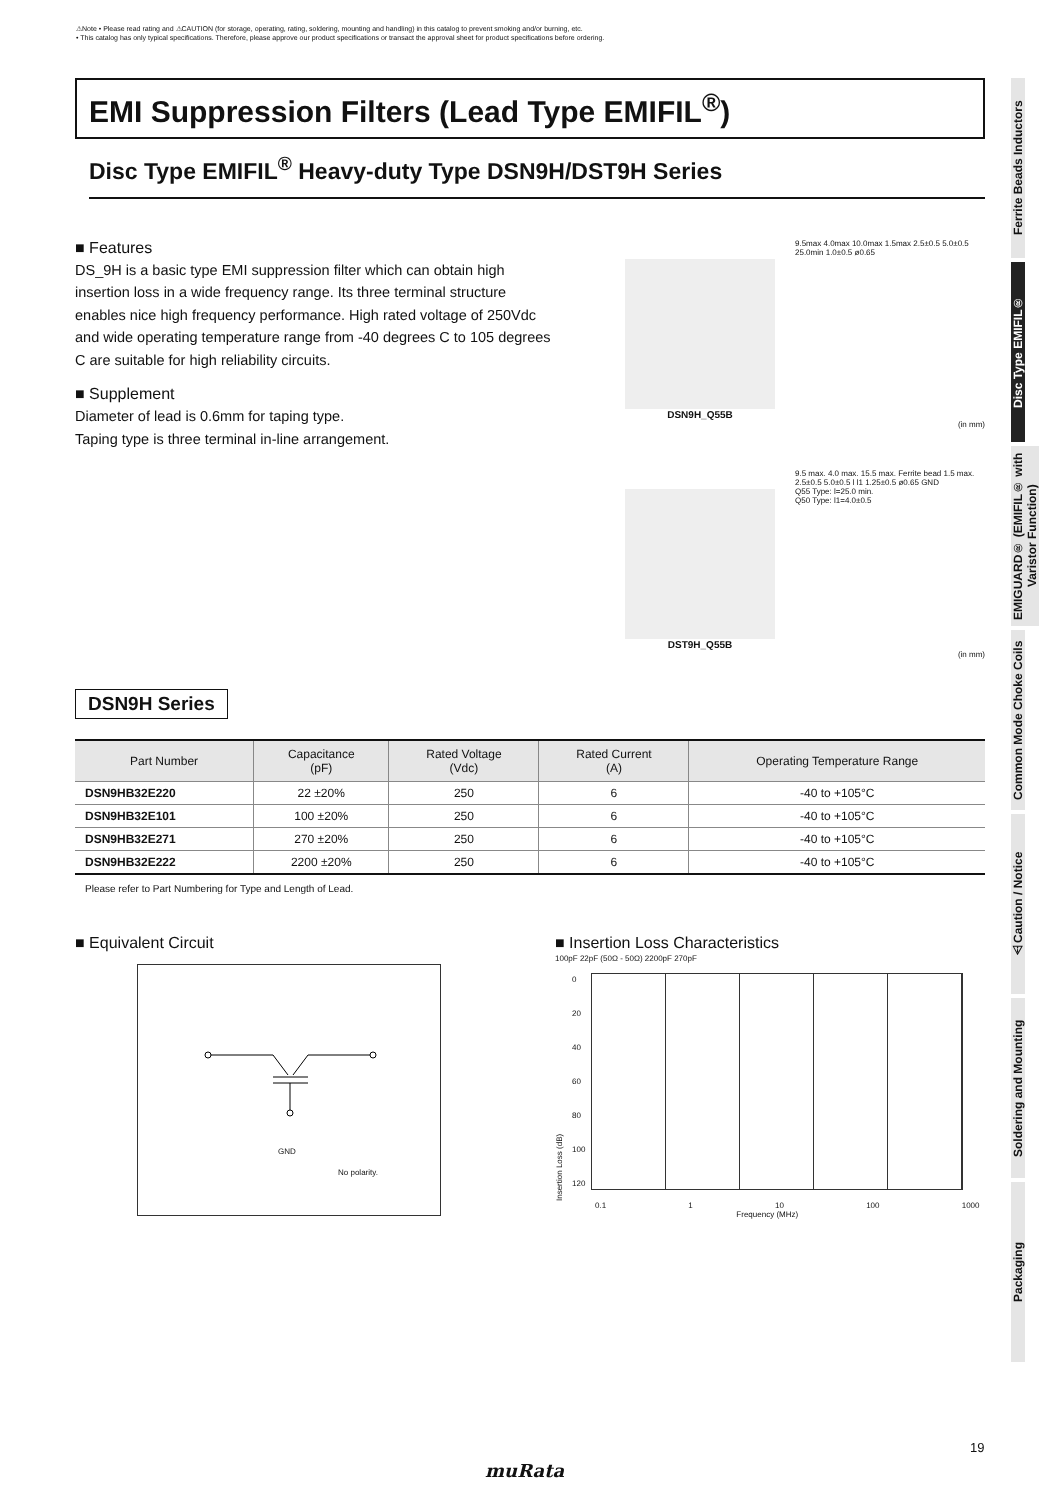⚠Note • Please read rating and ⚠CAUTION (for storage, operating, rating, soldering, mounting and handling) in this catalog to prevent smoking and/or burning, etc.
• This catalog has only typical specifications. Therefore, please approve our product specifications or transact the approval sheet for product specifications before ordering.
EMI Suppression Filters (Lead Type EMIFIL<sup>®</sup>)
Disc Type EMIFIL<sup>®</sup> Heavy-duty Type DSN9H/DST9H Series
■ Features
DS_9H is a basic type EMI suppression filter which can obtain high insertion loss in a wide frequency range. Its three terminal structure enables nice high frequency performance. High rated voltage of 250Vdc and wide operating temperature range from -40 degrees C to 105 degrees C are suitable for high reliability circuits.
■ Supplement
Diameter of lead is 0.6mm for taping type.
Taping type is three terminal in-line arrangement.
DSN9H_Q55B
9.5max 4.0max 10.0max 1.5max 2.5±0.5 5.0±0.5 25.0min 1.0±0.5 ø0.65
(in mm)
DST9H_Q55B
9.5 max. 4.0 max. 15.5 max. Ferrite bead 1.5 max. 2.5±0.5 5.0±0.5 l l1 1.25±0.5 ø0.65 GND
Q55 Type: l=25.0 min.
Q50 Type: l1=4.0±0.5
(in mm)
DSN9H Series
| Part Number | Capacitance (pF) | Rated Voltage (Vdc) | Rated Current (A) | Operating Temperature Range |
| --- | --- | --- | --- | --- |
| DSN9HB32E220 | 22 ±20% | 250 | 6 | -40 to +105°C |
| DSN9HB32E101 | 100 ±20% | 250 | 6 | -40 to +105°C |
| DSN9HB32E271 | 270 ±20% | 250 | 6 | -40 to +105°C |
| DSN9HB32E222 | 2200 ±20% | 250 | 6 | -40 to +105°C |
Please refer to Part Numbering for Type and Length of Lead.
■ Equivalent Circuit
GND
No polarity.
■ Insertion Loss Characteristics
100pF 22pF (50Ω - 50Ω) 2200pF 270pF
Insertion Loss (dB)
0
20
40
60
80
100
120
0.1 1 10 100 1000
Frequency (MHz)
Ferrite Beads Inductors
Disc Type EMIFIL®
EMIGUARD® (EMIFIL® with Varistor Function)
Common Mode Choke Coils
⚠Caution / Notice
Soldering and Mounting
Packaging
19
muRata